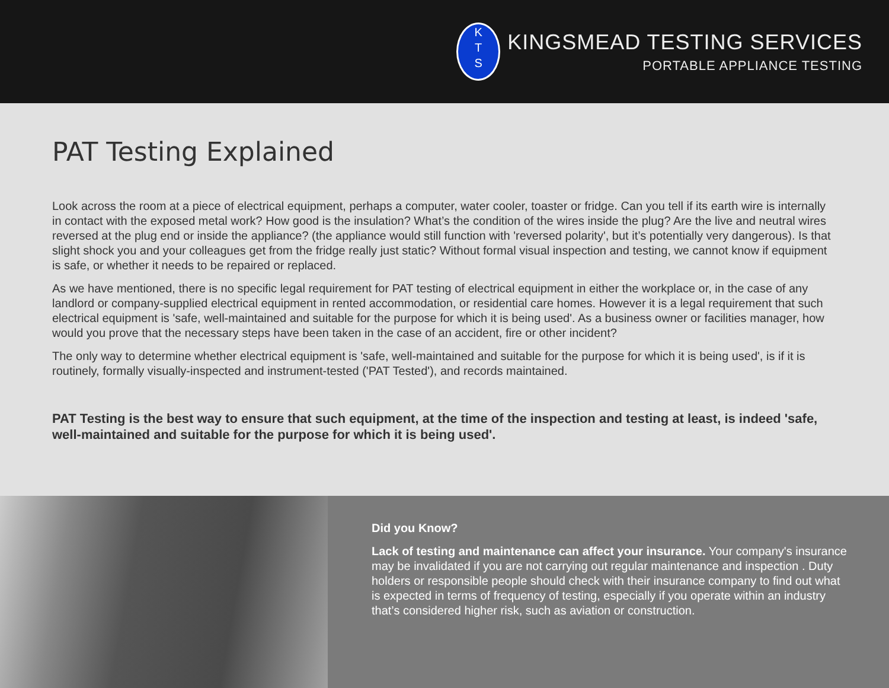K
T
S
KINGSMEAD TESTING SERVICES
PORTABLE APPLIANCE TESTING
PAT Testing Explained
Look across the room at a piece of electrical equipment, perhaps a computer, water cooler, toaster or fridge. Can you tell if its earth wire is internally in contact with the exposed metal work? How good is the insulation? What’s the condition of the wires inside the plug? Are the live and neutral wires reversed at the plug end or inside the appliance? (the appliance would still function with 'reversed polarity', but it’s potentially very dangerous). Is that slight shock you and your colleagues get from the fridge really just static? Without formal visual inspection and testing, we cannot know if equipment is safe, or whether it needs to be repaired or replaced.
As we have mentioned, there is no specific legal requirement for PAT testing of electrical equipment in either the workplace or, in the case of any landlord or company-supplied electrical equipment in rented accommodation, or residential care homes. However it is a legal requirement that such electrical equipment is 'safe, well-maintained and suitable for the purpose for which it is being used'. As a business owner or facilities manager, how would you prove that the necessary steps have been taken in the case of an accident, fire or other incident?
The only way to determine whether electrical equipment is 'safe, well-maintained and suitable for the purpose for which it is being used', is if it is routinely, formally visually-inspected and instrument-tested ('PAT Tested'), and records maintained.
PAT Testing is the best way to ensure that such equipment, at the time of the inspection and testing at least, is indeed 'safe, well-maintained and suitable for the purpose for which it is being used'.
Did you Know?
Lack of testing and maintenance can affect your insurance. Your company's insurance may be invalidated if you are not carrying out regular maintenance and inspection . Duty holders or responsible people should check with their insurance company to find out what is expected in terms of frequency of testing, especially if you operate within an industry that’s considered higher risk, such as aviation or construction.